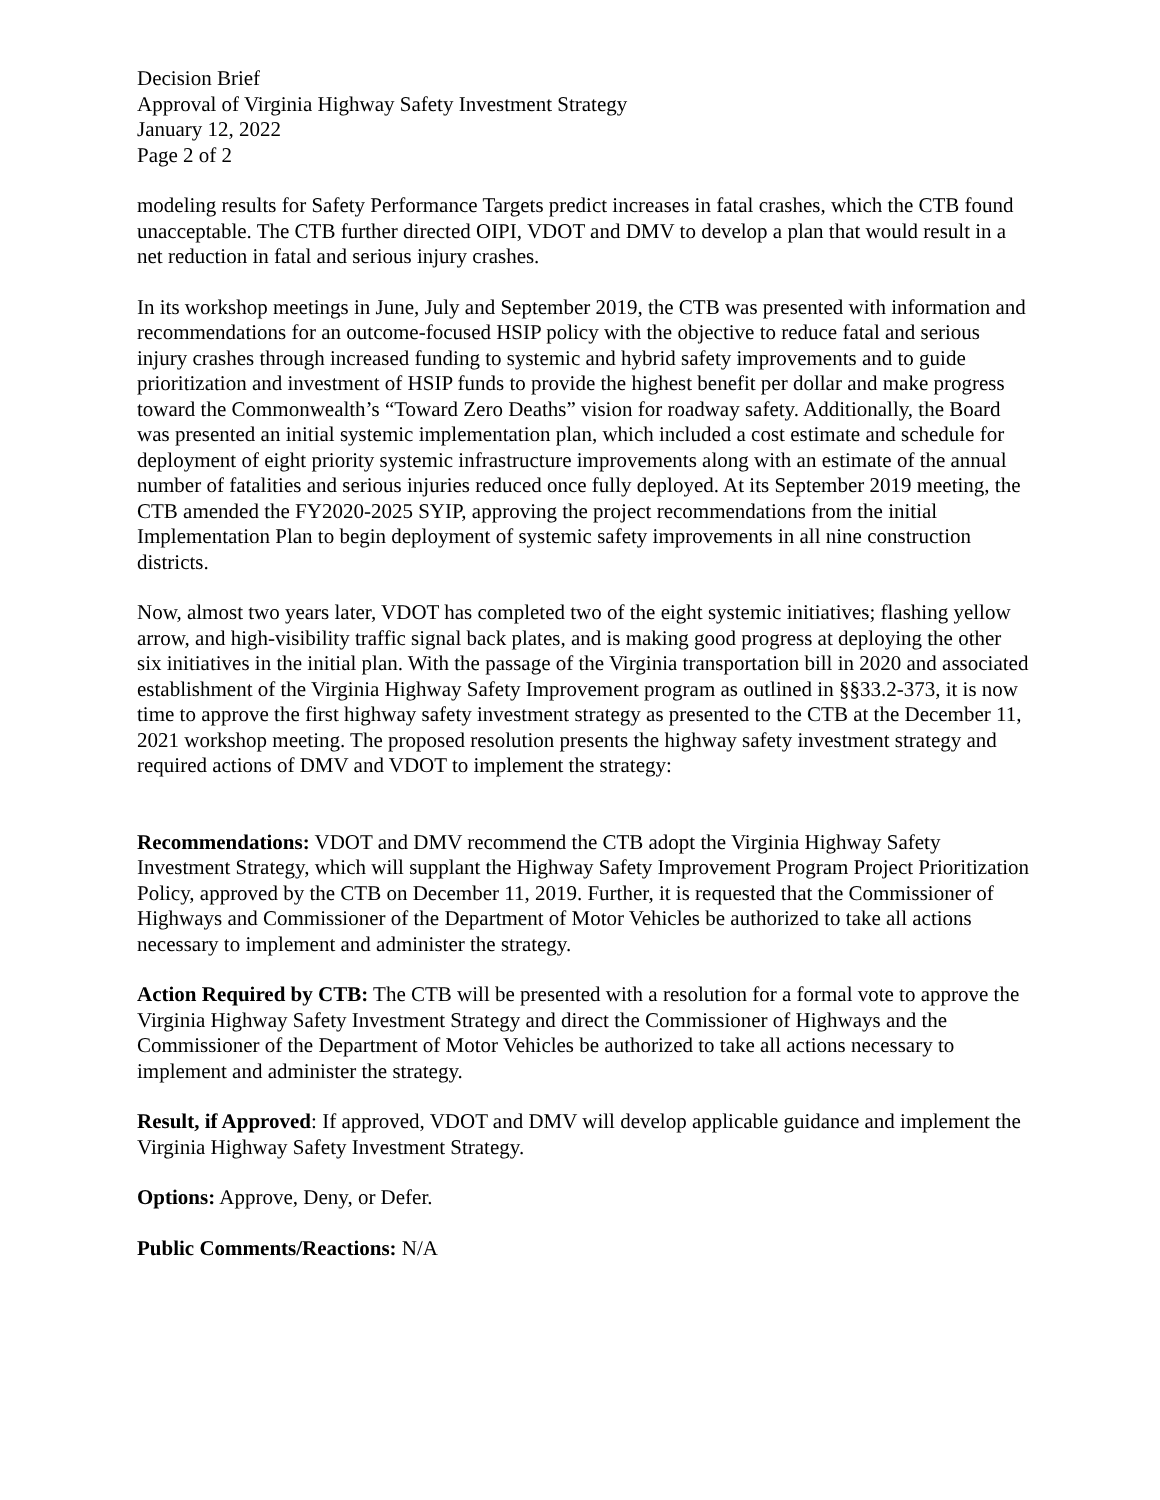Decision Brief
Approval of Virginia Highway Safety Investment Strategy
January 12, 2022
Page 2 of 2
modeling results for Safety Performance Targets predict increases in fatal crashes, which the CTB found unacceptable. The CTB further directed OIPI, VDOT and DMV to develop a plan that would result in a net reduction in fatal and serious injury crashes.
In its workshop meetings in June, July and September 2019, the CTB was presented with information and recommendations for an outcome-focused HSIP policy with the objective to reduce fatal and serious injury crashes through increased funding to systemic and hybrid safety improvements and to guide prioritization and investment of HSIP funds to provide the highest benefit per dollar and make progress toward the Commonwealth’s “Toward Zero Deaths” vision for roadway safety. Additionally, the Board was presented an initial systemic implementation plan, which included a cost estimate and schedule for deployment of eight priority systemic infrastructure improvements along with an estimate of the annual number of fatalities and serious injuries reduced once fully deployed. At its September 2019 meeting, the CTB amended the FY2020-2025 SYIP, approving the project recommendations from the initial Implementation Plan to begin deployment of systemic safety improvements in all nine construction districts.
Now, almost two years later, VDOT has completed two of the eight systemic initiatives; flashing yellow arrow, and high-visibility traffic signal back plates, and is making good progress at deploying the other six initiatives in the initial plan. With the passage of the Virginia transportation bill in 2020 and associated establishment of the Virginia Highway Safety Improvement program as outlined in §§33.2-373, it is now time to approve the first highway safety investment strategy as presented to the CTB at the December 11, 2021 workshop meeting. The proposed resolution presents the highway safety investment strategy and required actions of DMV and VDOT to implement the strategy:
Recommendations: VDOT and DMV recommend the CTB adopt the Virginia Highway Safety Investment Strategy, which will supplant the Highway Safety Improvement Program Project Prioritization Policy, approved by the CTB on December 11, 2019. Further, it is requested that the Commissioner of Highways and Commissioner of the Department of Motor Vehicles be authorized to take all actions necessary to implement and administer the strategy.
Action Required by CTB: The CTB will be presented with a resolution for a formal vote to approve the Virginia Highway Safety Investment Strategy and direct the Commissioner of Highways and the Commissioner of the Department of Motor Vehicles be authorized to take all actions necessary to implement and administer the strategy.
Result, if Approved: If approved, VDOT and DMV will develop applicable guidance and implement the Virginia Highway Safety Investment Strategy.
Options: Approve, Deny, or Defer.
Public Comments/Reactions: N/A